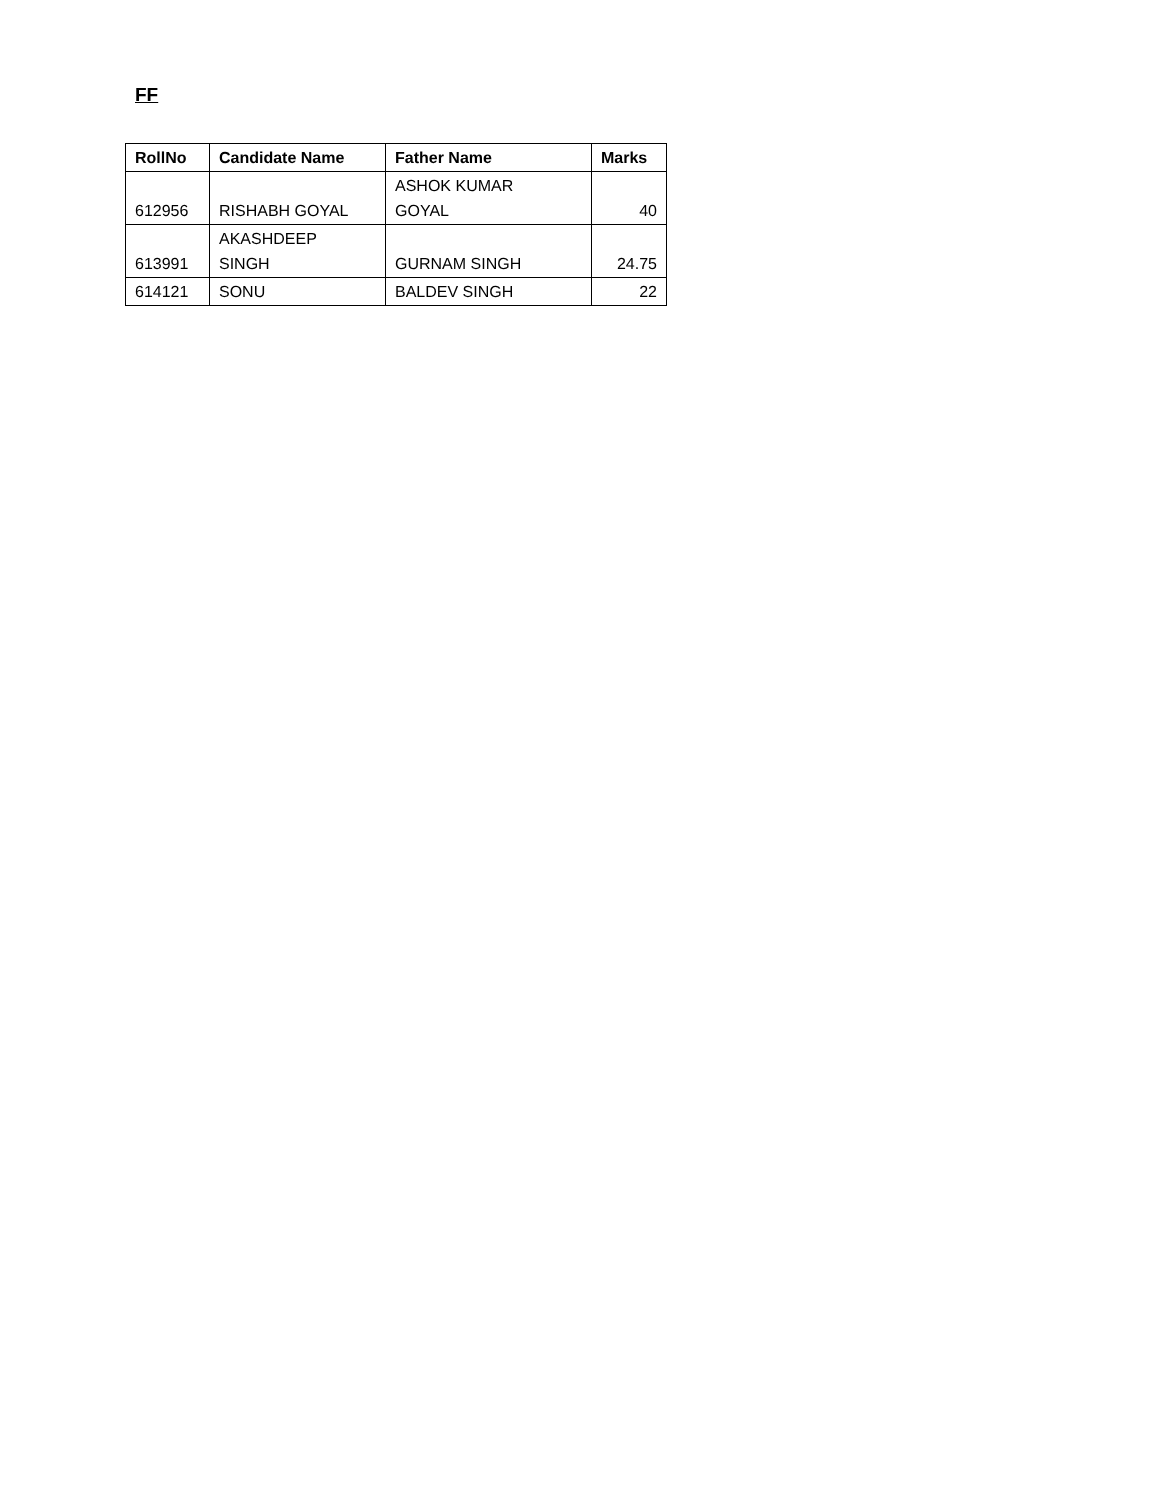FF
| RollNo | Candidate Name | Father Name | Marks |
| --- | --- | --- | --- |
| 612956 | RISHABH GOYAL | ASHOK KUMAR GOYAL | 40 |
| 613991 | AKASHDEEP SINGH | GURNAM SINGH | 24.75 |
| 614121 | SONU | BALDEV SINGH | 22 |